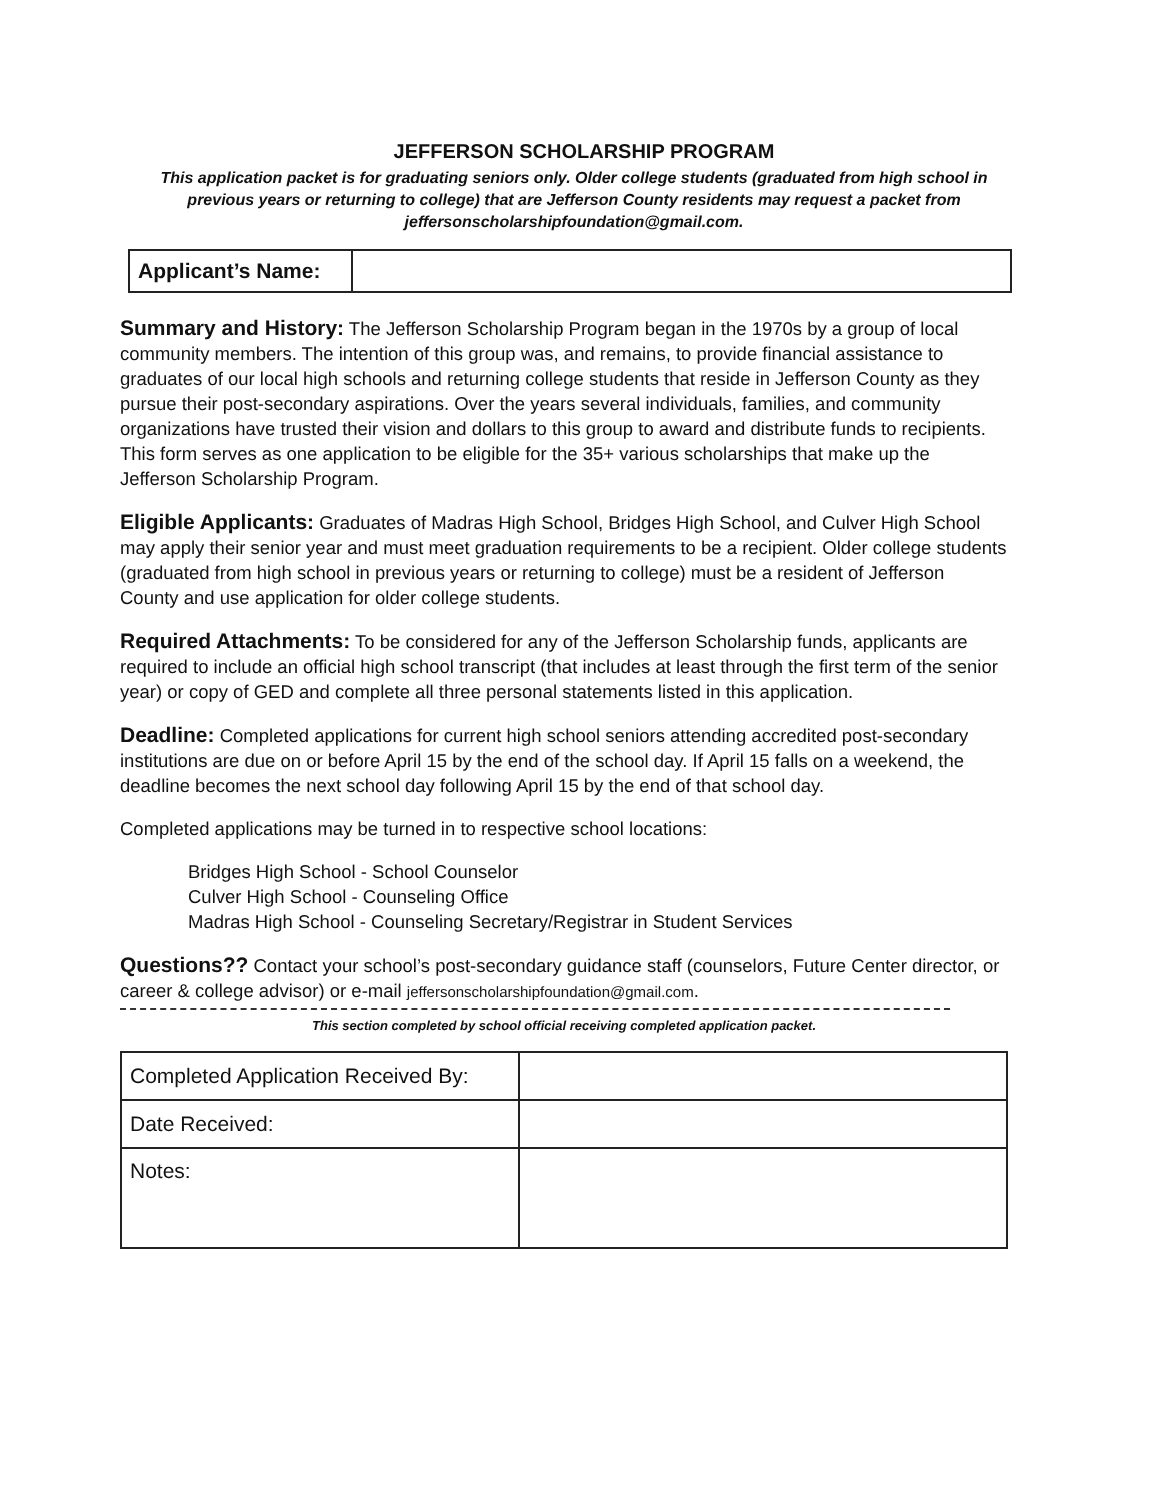JEFFERSON SCHOLARSHIP PROGRAM
This application packet is for graduating seniors only. Older college students (graduated from high school in previous years or returning to college) that are Jefferson County residents may request a packet from jeffersonscholarshipfoundation@gmail.com.
| Applicant’s Name: | |
Summary and History: The Jefferson Scholarship Program began in the 1970s by a group of local community members. The intention of this group was, and remains, to provide financial assistance to graduates of our local high schools and returning college students that reside in Jefferson County as they pursue their post-secondary aspirations. Over the years several individuals, families, and community organizations have trusted their vision and dollars to this group to award and distribute funds to recipients. This form serves as one application to be eligible for the 35+ various scholarships that make up the Jefferson Scholarship Program.
Eligible Applicants: Graduates of Madras High School, Bridges High School, and Culver High School may apply their senior year and must meet graduation requirements to be a recipient. Older college students (graduated from high school in previous years or returning to college) must be a resident of Jefferson County and use application for older college students.
Required Attachments: To be considered for any of the Jefferson Scholarship funds, applicants are required to include an official high school transcript (that includes at least through the first term of the senior year) or copy of GED and complete all three personal statements listed in this application.
Deadline: Completed applications for current high school seniors attending accredited post-secondary institutions are due on or before April 15 by the end of the school day. If April 15 falls on a weekend, the deadline becomes the next school day following April 15 by the end of that school day.
Completed applications may be turned in to respective school locations:
Bridges High School - School Counselor
Culver High School - Counseling Office
Madras High School - Counseling Secretary/Registrar in Student Services
Questions?? Contact your school’s post-secondary guidance staff (counselors, Future Center director, or career & college advisor) or e-mail jeffersonscholarshipfoundation@gmail.com.
This section completed by school official receiving completed application packet.
| Completed Application Received By: | |
| Date Received: | |
| Notes: | |